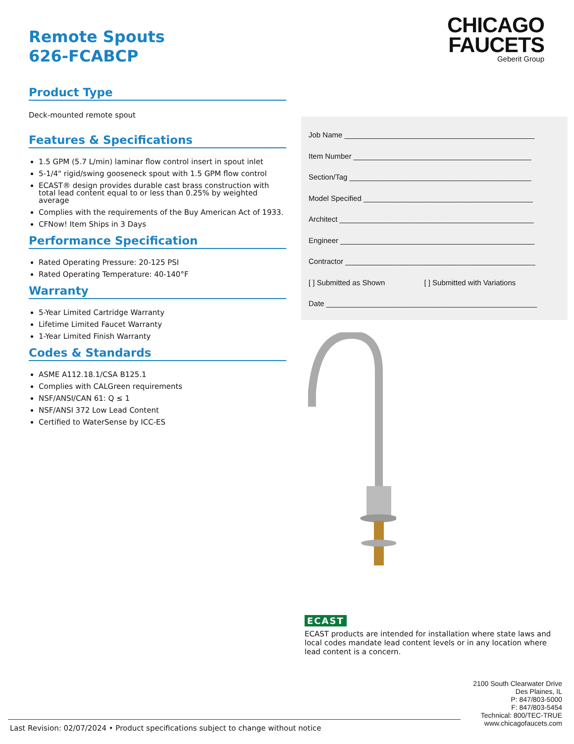Remote Spouts
626-FCABCP
Product Type
Deck-mounted remote spout
Features & Specifications
1.5 GPM (5.7 L/min) laminar flow control insert in spout inlet
5-1/4" rigid/swing gooseneck spout with 1.5 GPM flow control
ECAST® design provides durable cast brass construction with total lead content equal to or less than 0.25% by weighted average
Complies with the requirements of the Buy American Act of 1933.
CFNow! Item Ships in 3 Days
Performance Specification
Rated Operating Pressure: 20-125 PSI
Rated Operating Temperature: 40-140°F
Warranty
5-Year Limited Cartridge Warranty
Lifetime Limited Faucet Warranty
1-Year Limited Finish Warranty
Codes & Standards
ASME A112.18.1/CSA B125.1
Complies with CALGreen requirements
NSF/ANSI/CAN 61: Q ≤ 1
NSF/ANSI 372 Low Lead Content
Certified to WaterSense by ICC-ES
CHICAGO
FAUCETS
Geberit Group
Job Name ______________________________________________
Item Number ___________________________________________
Section/Tag ____________________________________________
Model Specified _________________________________________
Architect _______________________________________________
Engineer _______________________________________________
Contractor ______________________________________________
[ ] Submitted as Shown [ ] Submitted with Variations
Date ___________________________________________________
ECAST
ECAST products are intended for installation where state laws and local codes mandate lead content levels or in any location where lead content is a concern.
2100 South Clearwater Drive
Des Plaines, IL
P: 847/803-5000
F: 847/803-5454
Technical: 800/TEC-TRUE
www.chicagofaucets.com
Last Revision: 02/07/2024 • Product specifications subject to change without notice